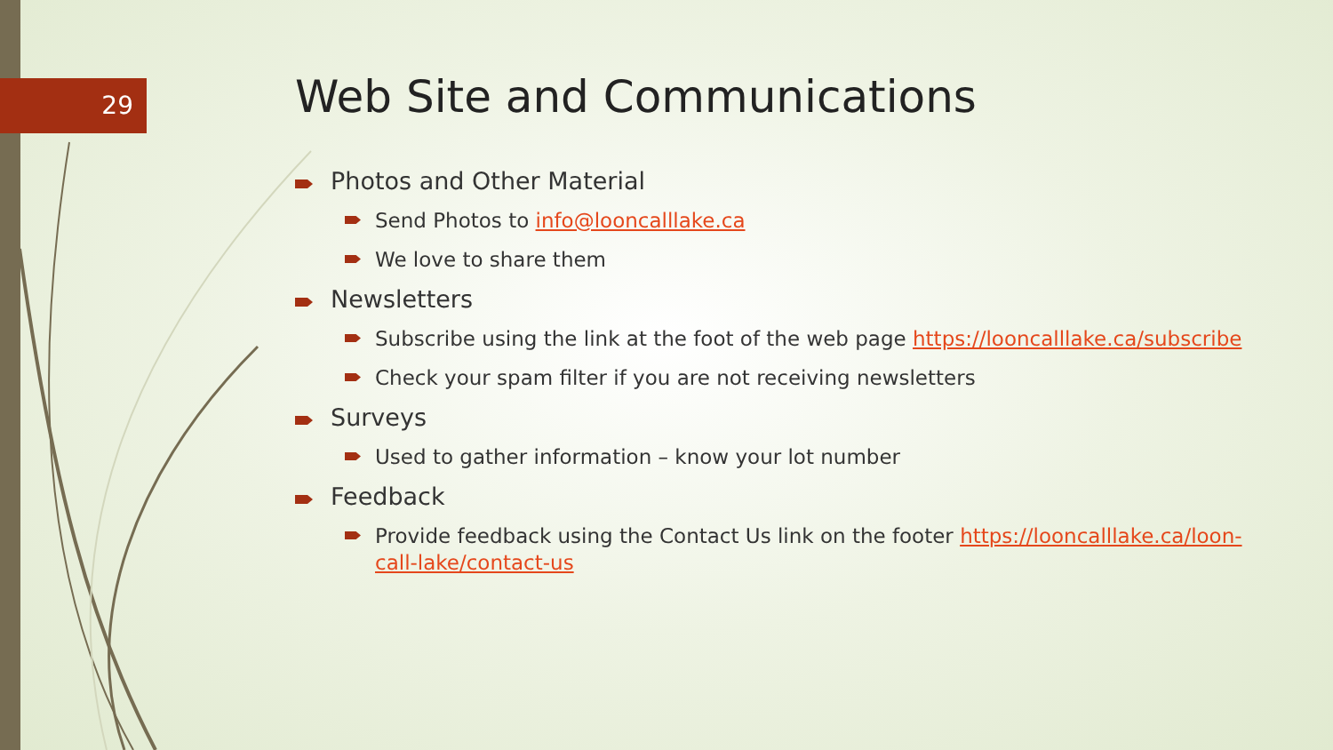29
Web Site and Communications
Photos and Other Material
Send Photos to info@looncalllake.ca
We love to share them
Newsletters
Subscribe using the link at the foot of the web page https://looncalllake.ca/subscribe
Check your spam filter if you are not receiving newsletters
Surveys
Used to gather information – know your lot number
Feedback
Provide feedback using the Contact Us link on the footer https://looncalllake.ca/loon-call-lake/contact-us